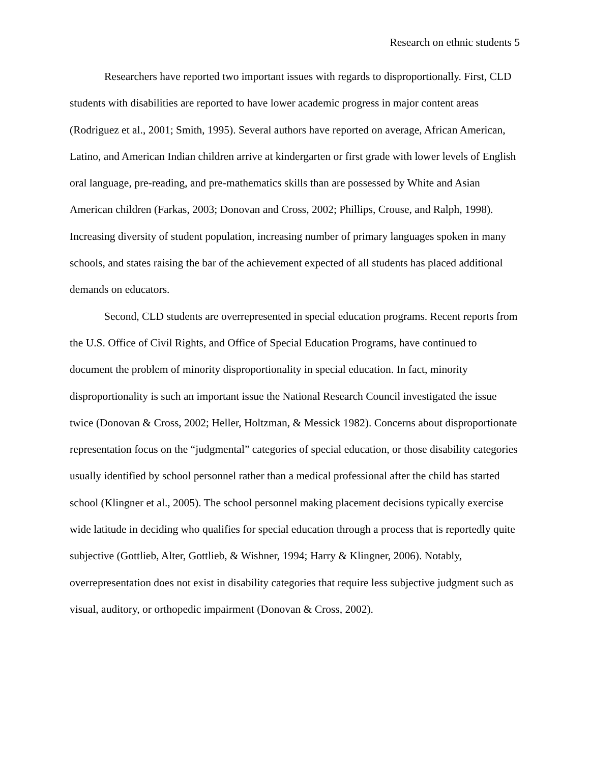Research on ethnic students 5
Researchers have reported two important issues with regards to disproportionally. First, CLD students with disabilities are reported to have lower academic progress in major content areas (Rodriguez et al., 2001; Smith, 1995). Several authors have reported on average, African American, Latino, and American Indian children arrive at kindergarten or first grade with lower levels of English oral language, pre-reading, and pre-mathematics skills than are possessed by White and Asian American children (Farkas, 2003; Donovan and Cross, 2002; Phillips, Crouse, and Ralph, 1998). Increasing diversity of student population, increasing number of primary languages spoken in many schools, and states raising the bar of the achievement expected of all students has placed additional demands on educators.
Second, CLD students are overrepresented in special education programs. Recent reports from the U.S. Office of Civil Rights, and Office of Special Education Programs, have continued to document the problem of minority disproportionality in special education. In fact, minority disproportionality is such an important issue the National Research Council investigated the issue twice (Donovan & Cross, 2002; Heller, Holtzman, & Messick 1982). Concerns about disproportionate representation focus on the “judgmental” categories of special education, or those disability categories usually identified by school personnel rather than a medical professional after the child has started school (Klingner et al., 2005). The school personnel making placement decisions typically exercise wide latitude in deciding who qualifies for special education through a process that is reportedly quite subjective (Gottlieb, Alter, Gottlieb, & Wishner, 1994; Harry & Klingner, 2006). Notably, overrepresentation does not exist in disability categories that require less subjective judgment such as visual, auditory, or orthopedic impairment (Donovan & Cross, 2002).